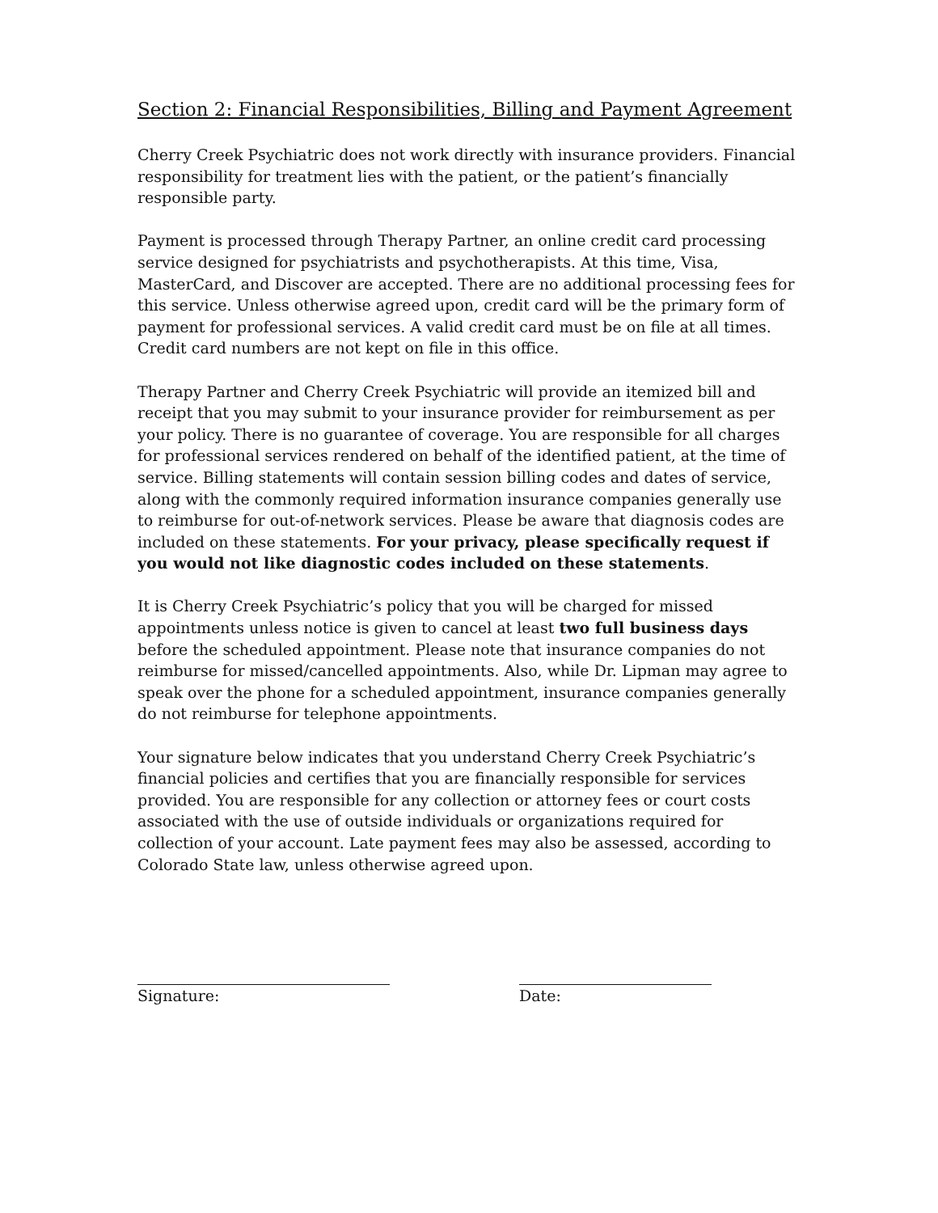Section 2: Financial Responsibilities, Billing and Payment Agreement
Cherry Creek Psychiatric does not work directly with insurance providers. Financial responsibility for treatment lies with the patient, or the patient’s financially responsible party.
Payment is processed through Therapy Partner, an online credit card processing service designed for psychiatrists and psychotherapists. At this time, Visa, MasterCard, and Discover are accepted. There are no additional processing fees for this service. Unless otherwise agreed upon, credit card will be the primary form of payment for professional services. A valid credit card must be on file at all times. Credit card numbers are not kept on file in this office.
Therapy Partner and Cherry Creek Psychiatric will provide an itemized bill and receipt that you may submit to your insurance provider for reimbursement as per your policy. There is no guarantee of coverage. You are responsible for all charges for professional services rendered on behalf of the identified patient, at the time of service. Billing statements will contain session billing codes and dates of service, along with the commonly required information insurance companies generally use to reimburse for out-of-network services. Please be aware that diagnosis codes are included on these statements. For your privacy, please specifically request if you would not like diagnostic codes included on these statements.
It is Cherry Creek Psychiatric’s policy that you will be charged for missed appointments unless notice is given to cancel at least two full business days before the scheduled appointment. Please note that insurance companies do not reimburse for missed/cancelled appointments. Also, while Dr. Lipman may agree to speak over the phone for a scheduled appointment, insurance companies generally do not reimburse for telephone appointments.
Your signature below indicates that you understand Cherry Creek Psychiatric’s financial policies and certifies that you are financially responsible for services provided. You are responsible for any collection or attorney fees or court costs associated with the use of outside individuals or organizations required for collection of your account. Late payment fees may also be assessed, according to Colorado State law, unless otherwise agreed upon.
Signature: Date: